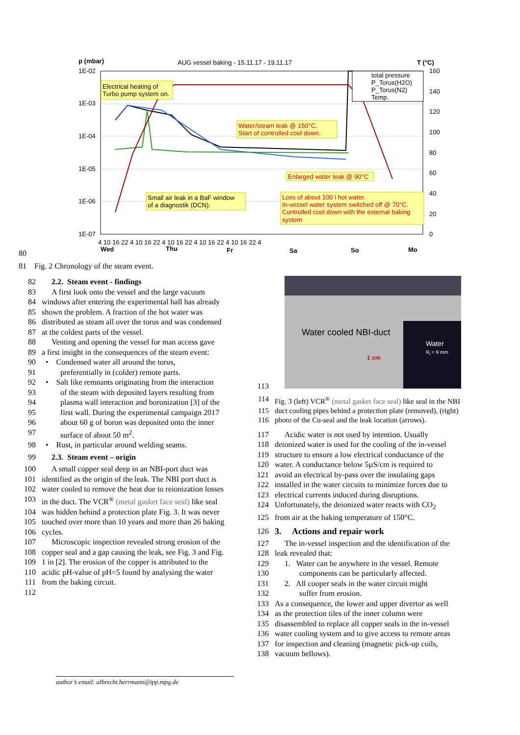p (mbar)
AUG vessel baking - 15.11.17 - 19.11.17
T (°C)
1E-02
1E-03
1E-04
1E-05
1E-06
1E-07
160
140
120
100
80
60
40
20
0
4 10 16 22 4 10 16 22 4 10 16 22 4 10 16 22 4 10 16 22 4
Wed
Thu
Fr
Sa
So
Mo
total pressure
P_Torus(H2O)
P_Torus(N2)
Temp.
Water/steam leak @ 150°C.
Start of controlled cool down.
Enlarged water leak @ 90°C
Loss of about 100 l hot water.
In-vessel water system switched off @ 70°C.
Controlled cool down with the external baking
system
Electrical heating of
Turbo pump system on.
Small air leak in a BaF window
of a diagnostik (DCN).
80
81 Fig. 2 Chronology of the steam event.
82 2.2. Steam event - findings
83 A first look onto the vessel and the large vacuum
84 windows after entering the experimental hall has already
85 shown the problem. A fraction of the hot water was
86 distributed as steam all over the torus and was condensed
87 at the coldest parts of the vessel.
88 Venting and opening the vessel for man access gave
89 a first insight in the consequences of the steam event:
90 • Condensed water all around the torus,
91 preferentially in (colder) remote parts.
92 • Salt like remnants originating from the interaction
93 of the steam with deposited layers resulting from
94 plasma wall interaction and boronization [3] of the
95 first wall. During the experimental campaign 2017
96 about 60 g of boron was deposited onto the inner
97 surface of about 50 m<sup>2</sup>.
98 • Rust, in particular around welding seams.
99 2.3. Steam event – origin
100 A small copper seal deep in an NBI-port duct was
101 identified as the origin of the leak. The NBI port duct is
102 water cooled to remove the heat due to reionization losses
103 in the duct. The VCR<sup>®</sup> (metal gasket face seal) like seal
104 was hidden behind a protection plate Fig. 3. It was never
105 touched over more than 10 years and more than 26 baking
106 cycles.
107 Microscopic inspection revealed strong erosion of the
108 copper seal and a gap causing the leak, see Fig. 3 and Fig.
109 1 in [2]. The erosion of the copper is attributed to the
110 acidic pH-value of pH=5 found by analysing the water
111 from the baking circuit.
112
Water cooled NBI-duct
Water
R<sub>i</sub> = 9 mm
1 cm
113
114 Fig. 3 (left) VCR<sup>®</sup> (metal gasket face seal) like seal in the NBI
115 duct cooling pipes behind a protection plate (removed), (right)
116 photo of the Cu-seal and the leak location (arrows).
117 Acidic water is not used by intention. Usually
118 deionized water is used for the cooling of the in-vessel
119 structure to ensure a low electrical conductance of the
120 water. A conductance below 5µS/cm is required to
121 avoid an electrical by-pass over the insulating gaps
122 installed in the water circuits to minimize forces due to
123 electrical currents induced during disruptions.
124 Unfortunately, the deionized water reacts with CO<sub>2</sub>
125 from air at the baking temperature of 150°C.
126 3. Actions and repair work
127 The in-vessel inspection and the identification of the
128 leak revealed that:
129 1. Water can be anywhere in the vessel. Remote
130 components can be particularly affected.
131 2. All cooper seals in the water circuit might
132 suffer from erosion.
133 As a consequence, the lower and upper divertor as well
134 as the protection tiles of the inner column were
135 disassembled to replace all copper seals in the in-vessel
136 water cooling system and to give access to remote areas
137 for inspection and cleaning (magnetic pick-up coils,
138 vacuum bellows).
author’s email: albrecht.herrmann@ipp.mpg.de